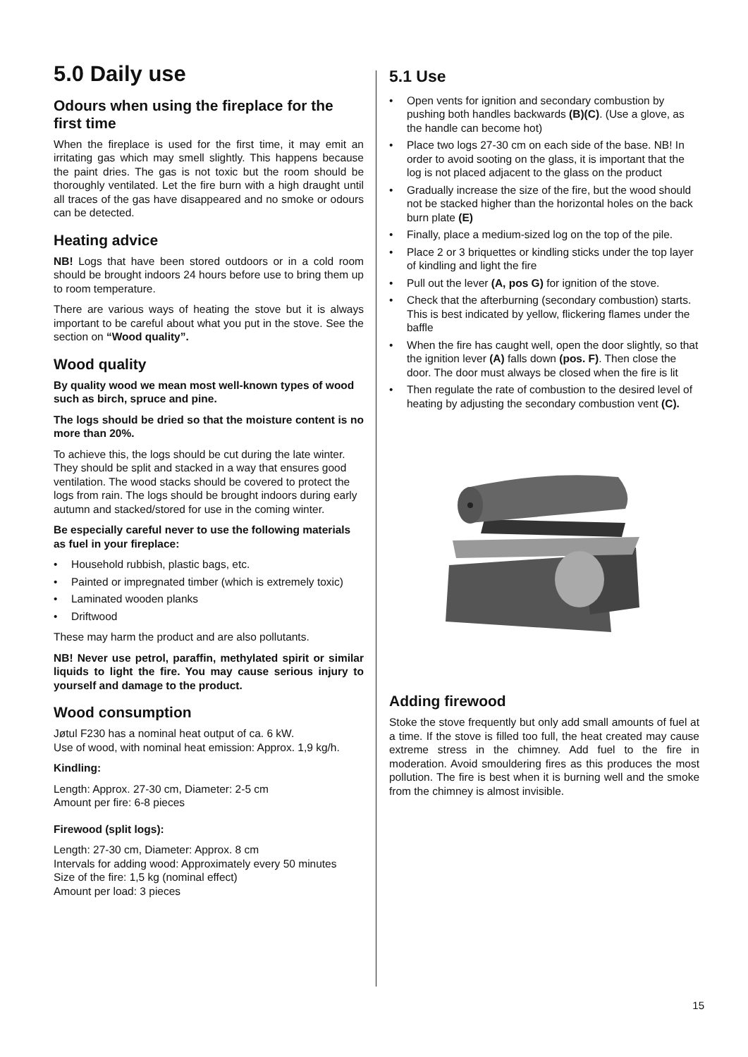5.0 Daily use
Odours when using the fireplace for the first time
When the fireplace is used for the first time, it may emit an irritating gas which may smell slightly. This happens because the paint dries. The gas is not toxic but the room should be thoroughly ventilated. Let the fire burn with a high draught until all traces of the gas have disappeared and no smoke or odours can be detected.
Heating advice
NB! Logs that have been stored outdoors or in a cold room should be brought indoors 24 hours before use to bring them up to room temperature.
There are various ways of heating the stove but it is always important to be careful about what you put in the stove. See the section on “Wood quality”.
Wood quality
By quality wood we mean most well-known types of wood such as birch, spruce and pine.
The logs should be dried so that the moisture content is no more than 20%.
To achieve this, the logs should be cut during the late winter. They should be split and stacked in a way that ensures good ventilation. The wood stacks should be covered to protect the logs from rain. The logs should be brought indoors during early autumn and stacked/stored for use in the coming winter.
Be especially careful never to use the following materials as fuel in your fireplace:
• Household rubbish, plastic bags, etc.
• Painted or impregnated timber (which is extremely toxic)
• Laminated wooden planks
• Driftwood
These may harm the product and are also pollutants.
NB! Never use petrol, paraffin, methylated spirit or similar liquids to light the fire. You may cause serious injury to yourself and damage to the product.
Wood consumption
Jøtul F230 has a nominal heat output of ca. 6 kW.
Use of wood, with nominal heat emission: Approx. 1,9 kg/h.
Kindling:
Length: Approx. 27-30 cm, Diameter: 2-5 cm
Amount per fire: 6-8 pieces
Firewood (split logs):
Length: 27-30 cm, Diameter: Approx. 8 cm
Intervals for adding wood: Approximately every 50 minutes
Size of the fire: 1,5 kg (nominal effect)
Amount per load: 3 pieces
5.1 Use
• Open vents for ignition and secondary combustion by pushing both handles backwards (B)(C). (Use a glove, as the handle can become hot)
• Place two logs 27-30 cm on each side of the base. NB! In order to avoid sooting on the glass, it is important that the log is not placed adjacent to the glass on the product
• Gradually increase the size of the fire, but the wood should not be stacked higher than the horizontal holes on the back burn plate (E)
• Finally, place a medium-sized log on the top of the pile.
• Place 2 or 3 briquettes or kindling sticks under the top layer of kindling and light the fire
• Pull out the lever (A, pos G) for ignition of the stove.
• Check that the afterburning (secondary combustion) starts. This is best indicated by yellow, flickering flames under the baffle
• When the fire has caught well, open the door slightly, so that the ignition lever (A) falls down (pos. F). Then close the door. The door must always be closed when the fire is lit
• Then regulate the rate of combustion to the desired level of heating by adjusting the secondary combustion vent (C).
Adding firewood
Stoke the stove frequently but only add small amounts of fuel at a time. If the stove is filled too full, the heat created may cause extreme stress in the chimney. Add fuel to the fire in moderation. Avoid smouldering fires as this produces the most pollution. The fire is best when it is burning well and the smoke from the chimney is almost invisible.
15